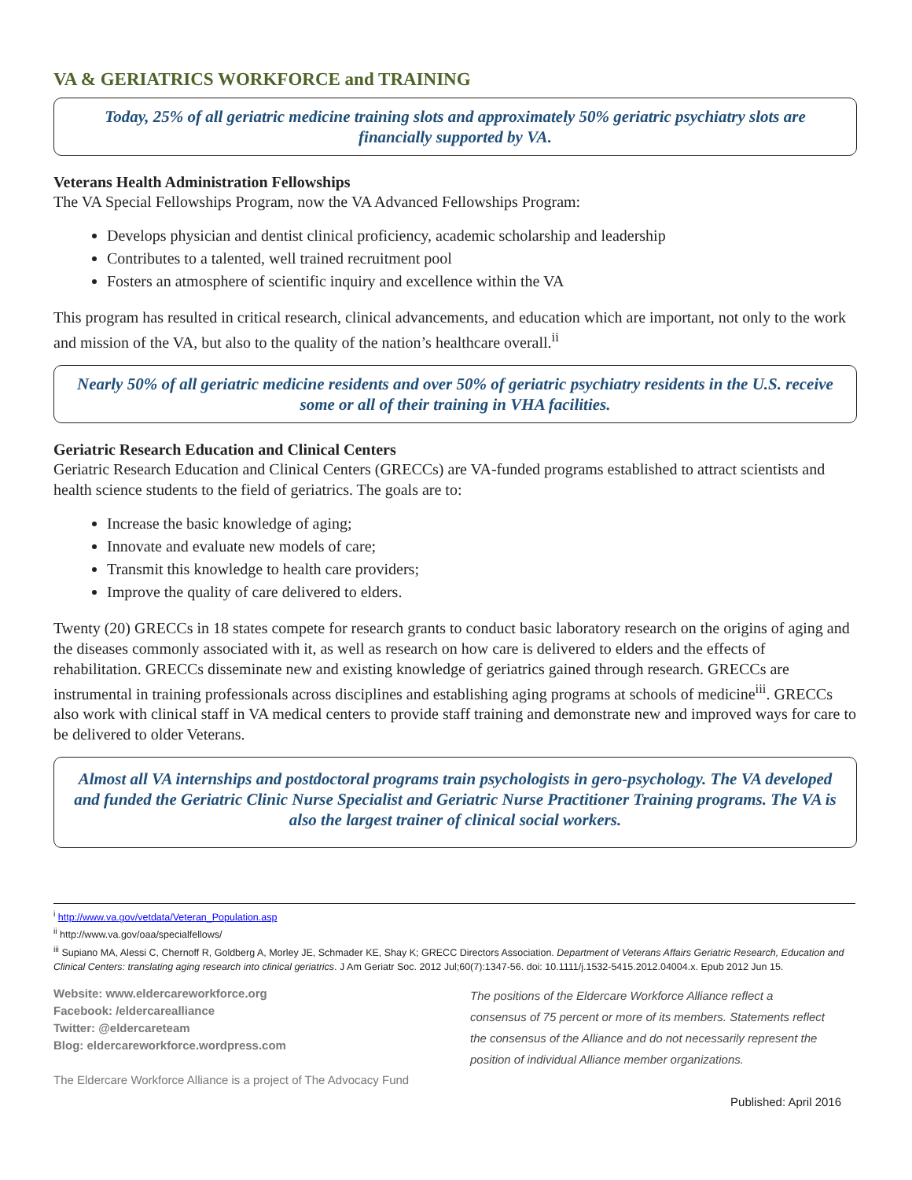VA & GERIATRICS WORKFORCE and TRAINING
Today, 25% of all geriatric medicine training slots and approximately 50% geriatric psychiatry slots are financially supported by VA.
Veterans Health Administration Fellowships
The VA Special Fellowships Program, now the VA Advanced Fellowships Program:
Develops physician and dentist clinical proficiency, academic scholarship and leadership
Contributes to a talented, well trained recruitment pool
Fosters an atmosphere of scientific inquiry and excellence within the VA
This program has resulted in critical research, clinical advancements, and education which are important, not only to the work and mission of the VA, but also to the quality of the nation’s healthcare overall.<sup>ii</sup>
Nearly 50% of all geriatric medicine residents and over 50% of geriatric psychiatry residents in the U.S. receive some or all of their training in VHA facilities.
Geriatric Research Education and Clinical Centers
Geriatric Research Education and Clinical Centers (GRECCs) are VA-funded programs established to attract scientists and health science students to the field of geriatrics. The goals are to:
Increase the basic knowledge of aging;
Innovate and evaluate new models of care;
Transmit this knowledge to health care providers;
Improve the quality of care delivered to elders.
Twenty (20) GRECCs in 18 states compete for research grants to conduct basic laboratory research on the origins of aging and the diseases commonly associated with it, as well as research on how care is delivered to elders and the effects of rehabilitation. GRECCs disseminate new and existing knowledge of geriatrics gained through research. GRECCs are instrumental in training professionals across disciplines and establishing aging programs at schools of medicine<sup>iii</sup>. GRECCs also work with clinical staff in VA medical centers to provide staff training and demonstrate new and improved ways for care to be delivered to older Veterans.
Almost all VA internships and postdoctoral programs train psychologists in gero-psychology. The VA developed and funded the Geriatric Clinic Nurse Specialist and Geriatric Nurse Practitioner Training programs. The VA is also the largest trainer of clinical social workers.
<sup>i</sup> http://www.va.gov/vetdata/Veteran_Population.asp
<sup>ii</sup> http://www.va.gov/oaa/specialfellows/
<sup>iii</sup> Supiano MA, Alessi C, Chernoff R, Goldberg A, Morley JE, Schmader KE, Shay K; GRECC Directors Association. Department of Veterans Affairs Geriatric Research, Education and Clinical Centers: translating aging research into clinical geriatrics. J Am Geriatr Soc. 2012 Jul;60(7):1347-56. doi: 10.1111/j.1532-5415.2012.04004.x. Epub 2012 Jun 15.
Website: www.eldercareworkforce.org
Facebook: /eldercarealliance
Twitter: @eldercareteam
Blog: eldercareworkforce.wordpress.com
The Eldercare Workforce Alliance is a project of The Advocacy Fund
The positions of the Eldercare Workforce Alliance reflect a consensus of 75 percent or more of its members. Statements reflect the consensus of the Alliance and do not necessarily represent the position of individual Alliance member organizations.
Published: April 2016